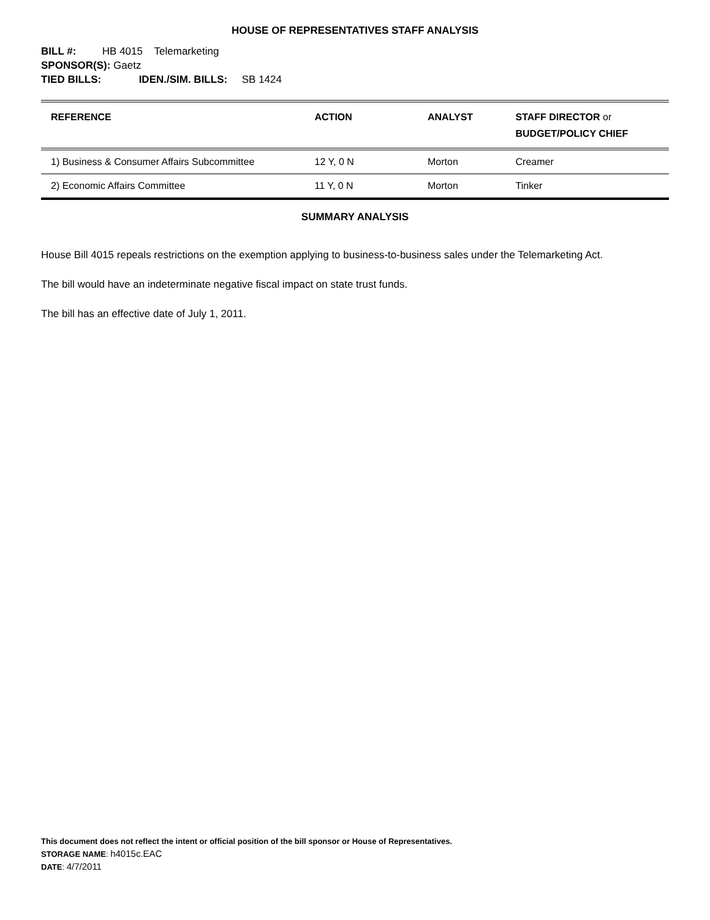HOUSE OF REPRESENTATIVES STAFF ANALYSIS
BILL #: HB 4015 Telemarketing
SPONSOR(S): Gaetz
TIED BILLS: IDEN./SIM. BILLS: SB 1424
| REFERENCE | ACTION | ANALYST | STAFF DIRECTOR or BUDGET/POLICY CHIEF |
| --- | --- | --- | --- |
| 1) Business & Consumer Affairs Subcommittee | 12 Y, 0 N | Morton | Creamer |
| 2) Economic Affairs Committee | 11 Y, 0 N | Morton | Tinker |
SUMMARY ANALYSIS
House Bill 4015 repeals restrictions on the exemption applying to business-to-business sales under the Telemarketing Act.
The bill would have an indeterminate negative fiscal impact on state trust funds.
The bill has an effective date of July 1, 2011.
This document does not reflect the intent or official position of the bill sponsor or House of Representatives.
STORAGE NAME: h4015c.EAC
DATE: 4/7/2011